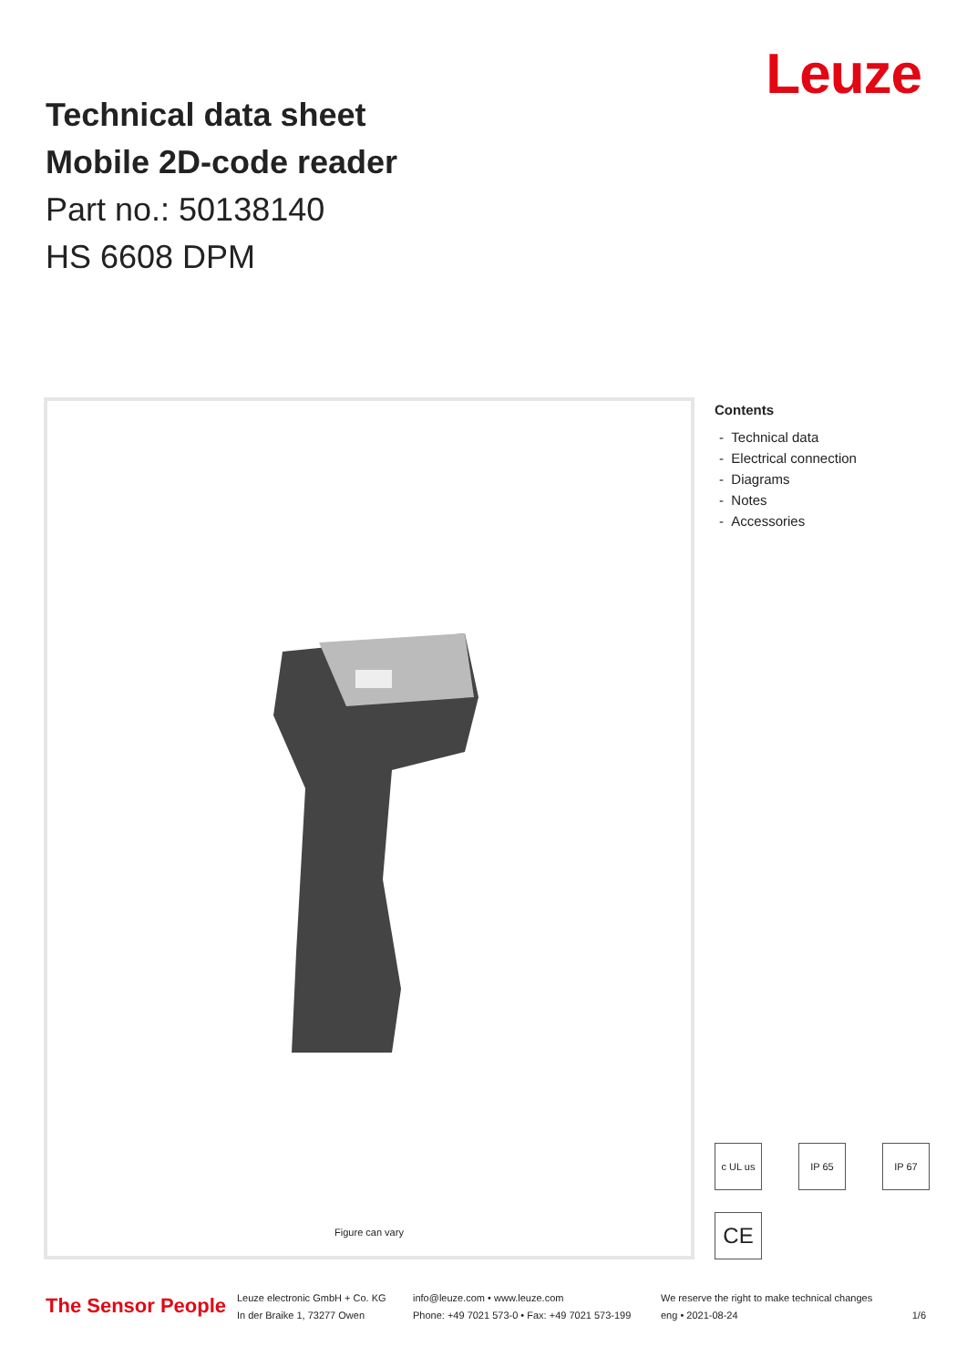Technical data sheet
Mobile 2D-code reader
Part no.: 50138140
HS 6608 DPM
Leuze
Figure can vary
Contents
- Technical data
- Electrical connection
- Diagrams
- Notes
- Accessories
c UL us
IP 65
IP 67
CE
The Sensor People
Leuze electronic GmbH + Co. KG
In der Braike 1, 73277 Owen
info@leuze.com • www.leuze.com
Phone: +49 7021 573-0 • Fax: +49 7021 573-199
We reserve the right to make technical changes
eng • 2021-08-24
1/6